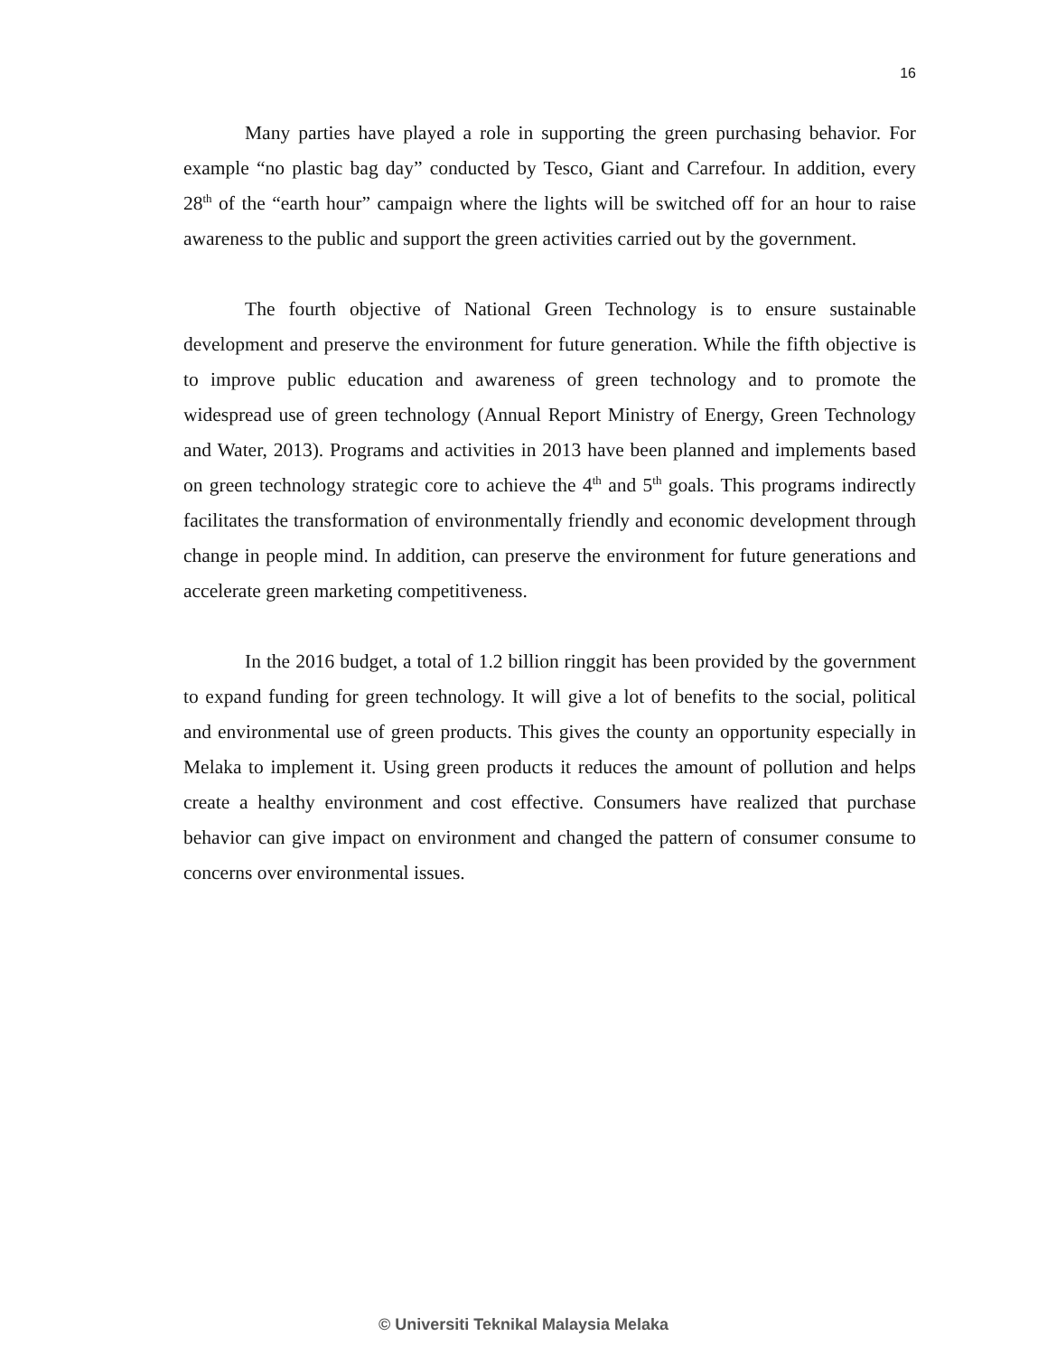16
Many parties have played a role in supporting the green purchasing behavior. For example “no plastic bag day” conducted by Tesco, Giant and Carrefour. In addition, every 28<sup>th</sup> of the “earth hour” campaign where the lights will be switched off for an hour to raise awareness to the public and support the green activities carried out by the government.
The fourth objective of National Green Technology is to ensure sustainable development and preserve the environment for future generation. While the fifth objective is to improve public education and awareness of green technology and to promote the widespread use of green technology (Annual Report Ministry of Energy, Green Technology and Water, 2013). Programs and activities in 2013 have been planned and implements based on green technology strategic core to achieve the 4<sup>th</sup> and 5<sup>th</sup> goals. This programs indirectly facilitates the transformation of environmentally friendly and economic development through change in people mind. In addition, can preserve the environment for future generations and accelerate green marketing competitiveness.
In the 2016 budget, a total of 1.2 billion ringgit has been provided by the government to expand funding for green technology. It will give a lot of benefits to the social, political and environmental use of green products. This gives the county an opportunity especially in Melaka to implement it. Using green products it reduces the amount of pollution and helps create a healthy environment and cost effective. Consumers have realized that purchase behavior can give impact on environment and changed the pattern of consumer consume to concerns over environmental issues.
© Universiti Teknikal Malaysia Melaka